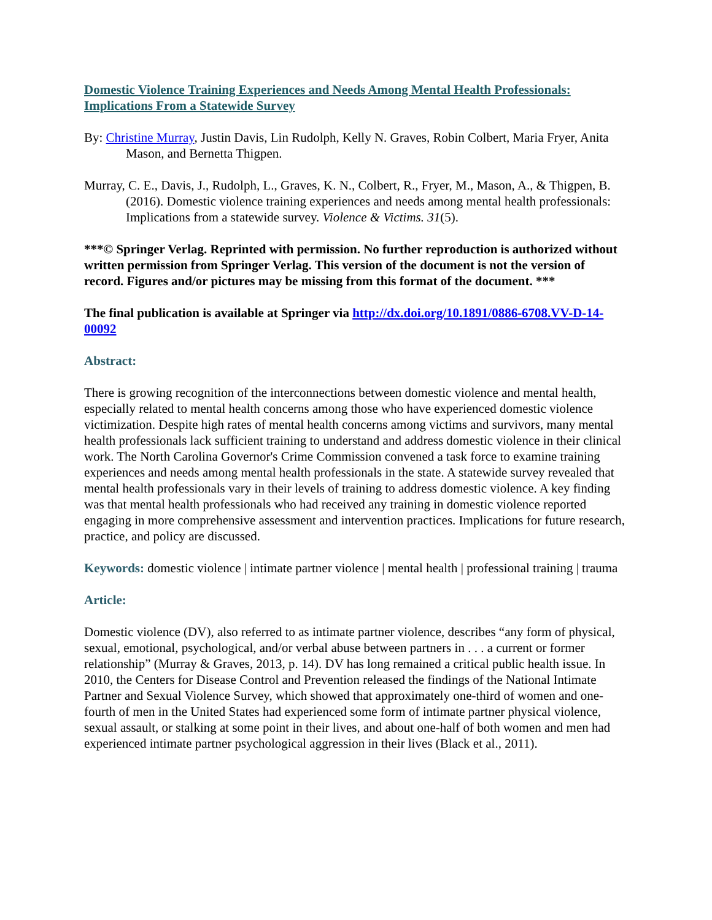Domestic Violence Training Experiences and Needs Among Mental Health Professionals: Implications From a Statewide Survey
By: Christine Murray, Justin Davis, Lin Rudolph, Kelly N. Graves, Robin Colbert, Maria Fryer, Anita Mason, and Bernetta Thigpen.
Murray, C. E., Davis, J., Rudolph, L., Graves, K. N., Colbert, R., Fryer, M., Mason, A., & Thigpen, B. (2016). Domestic violence training experiences and needs among mental health professionals: Implications from a statewide survey. Violence & Victims. 31(5).
***© Springer Verlag. Reprinted with permission. No further reproduction is authorized without written permission from Springer Verlag. This version of the document is not the version of record. Figures and/or pictures may be missing from this format of the document. ***
The final publication is available at Springer via http://dx.doi.org/10.1891/0886-6708.VV-D-14-00092
Abstract:
There is growing recognition of the interconnections between domestic violence and mental health, especially related to mental health concerns among those who have experienced domestic violence victimization. Despite high rates of mental health concerns among victims and survivors, many mental health professionals lack sufficient training to understand and address domestic violence in their clinical work. The North Carolina Governor's Crime Commission convened a task force to examine training experiences and needs among mental health professionals in the state. A statewide survey revealed that mental health professionals vary in their levels of training to address domestic violence. A key finding was that mental health professionals who had received any training in domestic violence reported engaging in more comprehensive assessment and intervention practices. Implications for future research, practice, and policy are discussed.
Keywords: domestic violence | intimate partner violence | mental health | professional training | trauma
Article:
Domestic violence (DV), also referred to as intimate partner violence, describes “any form of physical, sexual, emotional, psychological, and/or verbal abuse between partners in . . . a current or former relationship” (Murray & Graves, 2013, p. 14). DV has long remained a critical public health issue. In 2010, the Centers for Disease Control and Prevention released the findings of the National Intimate Partner and Sexual Violence Survey, which showed that approximately one-third of women and one- fourth of men in the United States had experienced some form of intimate partner physical violence, sexual assault, or stalking at some point in their lives, and about one-half of both women and men had experienced intimate partner psychological aggression in their lives (Black et al., 2011).